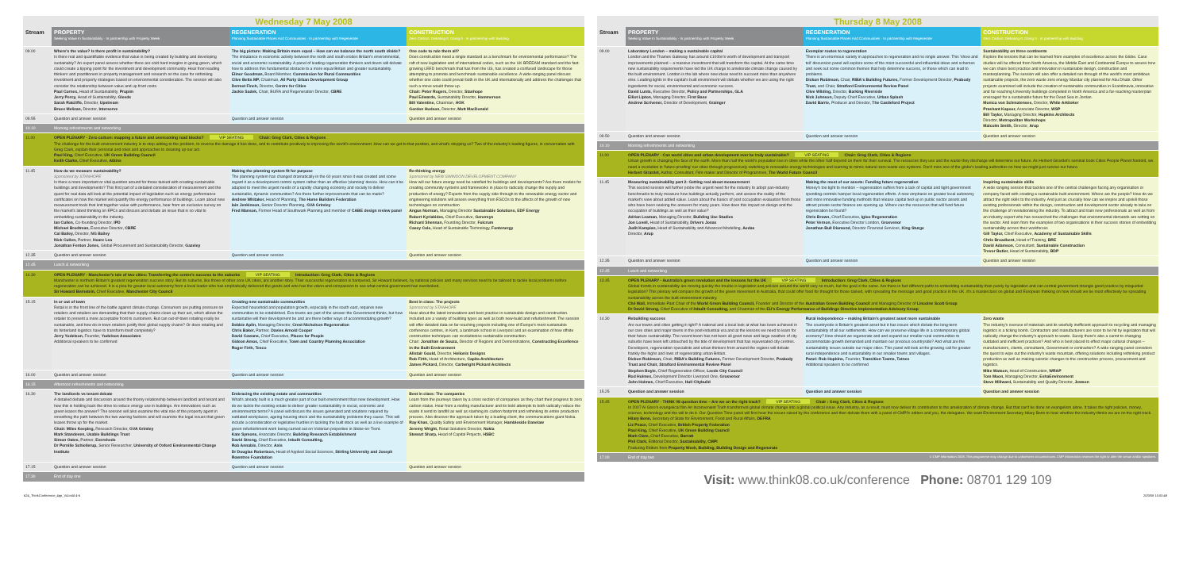Wednesday 7 May 2008
| Stream | PROPERTY Seeking Value In Sustainability · In partnership with Property Week | REGENERATION Planning Sustainable Places And Communities · In partnership with Regenerate | CONSTRUCTION Zero Carbon: Debating It, Doing It · In partnership with Building |
| --- | --- | --- | --- |
| 09.00 | Where's the value? Is there profit in sustainability? Is there real and quantifiable evidence that value is being created by building and developing sustainably? An expert panel assess whether there are cold hard margins in going green, which could create a tipping point for the investment and development community. Hear from leading thinkers and practitioners in property management and research on the case for rethinking investment and property strategies based on environmental consideration. The session will also consider the relationship between value and up front costs. Paul Cornes, Head of Sustainability, Prupim Jerry Percy, Head of Sustainability, Gleeds Sarah Ratcliffe, Director, Upstream Bruce Melizan, Director, Interserve | The big picture: Making Britain more equal – How can we balance the north south divide? The imbalance in economic activity between the north and south erodes Britain's environmental, social and economic sustainability. A panel of leading regeneration thinkers and doers will debate how to address this fundamental obstacle to a more equal Britain and greater sustainability. Elinor Goodman, Board Member, Commission for Rural Communities Clive Betts MP, Chairman, All Party Urban Development Group Dermot Finch, Director, Centre for Cities Jackie Sadek, Chair, BURA and Regeneration Director, CBRE | One code to rule them all? Does construction need a single standard as a benchmark for environmental performance? The raft of new legislation and of international codes, such as the UK BREEAM standard and the fast-growing LEED benchmark that has from the US, has created a confused landscape for those attempting to promote and benchmark sustainable excellence. A wide-ranging panel discuss whether one code could prevail both in the UK and internationally and address the challenges that such a move would throw up. Chair: Peter Rogers, Director, Stanhope Paul Edwards, Sustainability Director, Hammerson Bill Valentine, Chairman, HOK Gordon Hudson, Director, Mott MacDonald |
| 09.55 | Question and answer session | Question and answer session | Question and answer session |
| 10.10 | Morning refreshments and networking | | |
| 11.00 | OPEN PLENARY - Zero carbon: mapping a future and overcoming road blocks? VIP SEATING Chair: Greg Clark, Cities & Regions The challenge for the built environment industry is to stop adding to the problem, to reverse the damage it has done, and to contribute positively to improving the world's environment. How can we get to that position, and what's stopping us? Two of the industry's leading figures, in conversation with Greg Clark, explain their personal and roles and approaches to cleaning up our act. Paul King, Chief Executive, UK Green Building Council Keith Clarke, Chief Executive, Atkins | | |
| 11.45 | How do we measure sustainability? Sponsored by STANHOPE Is there a more important or vital question around for those tasked with creating sustainable buildings and developments? This first part of a detailed consideration of measurement and the quest for real data will look at the potential impact of legislation such as energy performance certificates on how the market will quantify the energy performance of buildings. Learn about new measurement tools that knit together value with performance, hear from an exclusive survey on the market's latest thinking on EPCs and discuss and debate an issue that is so vital to embedding sustainability in the industry. Ian Cullen, Co-founding Director, IPD Michael Brodtman, Executive Director, CBRE Cal Bailey, Director, NG Bailey Nick Cullen, Partner, Hoare Lea Jonathan Fenton Jones, Global Procurement and Sustainability Director, Gazeley | Making the planning system fit for purpose The planning system has changed dramatically in the 60 years since it was created and some regard it as a development control system rather than an effective 'planning' device. How can it be adapted to meet the urgent needs of a rapidly changing economy and society to deliver sustainable, dynamic communities? Are there further improvements that can be made? Andrew Whitaker, Head of Planning, The Home Builders Federation Iain Jenkinson, Senior Director Planning, GVA Grimley Fred Manson, Former Head of Southwark Planning and member of CABE design review panel | Re-thinking energy Sponsored by NEW SWINDON DEVELOPMENT COMPANY How will our future energy need be satisfied for buildings and developments? Are there models for creating community systems and frameworks in place to radically change the supply and production of energy? Experts from the supply side through to the renewable energy sector and engineering solutions will assess everything from ESCOs to the affects of the growth of new technologies on construction Angus Norman, Managing Director Sustainable Solutions, EDF Energy Robert Kyriakides, Chief Executive, Genersys Richard Shennan, Founding Director, Fulcrum Casey Cole, Head of Sustainable Technology, Fontenergy |
| 12.35 | Question and answer session | Question and answer session | Question and answer session |
| 12.45 | Lunch & networking | | |
| 14.30 | OPEN PLENARY - Manchester's tale of two cities: Transferring the centre's success to the suburbs VIP SEATING Introduction: Greg Clark, Cities & Regions Manchester is northern Britain's greatest regeneration success story. But its suburbs, like those of other core UK cities, are another story. Their successful regeneration is hampered, Sir Howard believes, by national policies and many services need to be tailored to tackle local problems before regeneration can be achieved. It is a plea for greater local autonomy from a local leader who has emphatically delivered the goods and who has the vision and compassion to see what central government has overlooked. Sir Howard Bernstein, Chief Executive, Manchester City Council | | |
| 15.15 | In or out of town Retail is in the front line of the battle against climate change. Consumers are putting pressure on retailers and retailers are demanding that their supply chains clean up their act, which allows the retailer to present a more acceptable front to customers. But can out-of-town retailing really be sustainable, and how do in-town retailers justify their global supply chains? Or does retailing and its hinterland logistics have to transform itself completely? Jerry Yudelson, Founder, Yudelson Associates Additional speakers to be confirmed | Creating new sustainable communities Expected household and population growth, especially in the south east, requires new communities to be established. Eco-towns are part of the answer the Government thinks, but how sustainable will their development be and are there better ways of accommodating growth? Debbie Aplin, Managing Director, Crest Nicholson Regeneration Chris Baker, Partner, Davies Arnold Cooper David Cowans, Chief Executive, Places for People Gideon Amos, Chief Executive, Town and Country Planning Association Roger Firth, Tesco | Best in class: The projects Sponsored by STANHOPE Hear about the latest innovations and best practice in sustainable design and construction. Included are a variety of building types as well as both new-build and refurbishment. The session will offer detailed data on far-reaching projects including one of Europe's most sustainable conference centres, in Kent, a landmark school in Liverpool and an examination of how offsite construction techniques can revolutionise sustainable construction. Chair: Jonathan de Souza, Director of Regions and Demonstrations, Constructing Excellence in the Built Environment Alistair Gould, Director, Helionix Designs Rob Firth, Head of Architecture, Capita Architecture James Pickard, Director, Cartwright Pickard Architects |
| 16.00 | Question and answer session | Question and answer session | Question and answer session |
| 16.15 | Afternoon refreshments and networking | | |
| 16.30 | The landlords vs tenant debate A detailed debate and discussion around the thorny relationship between landlord and tenant and how this is holding back the drive to reduce energy use in buildings. Are innovations such as green leases the answer? The session will also examine the vital role of the property agent in smoothing the path between the two warring factions and will examine the legal issues that green leases throw up for the market. Chair: Miles Keeping, Research Director, GVA Grimley Mark Standeven, Usable Buildings Trust Simon Oates, Partner, Eversheds Dr Pernille Schiellerup, Senior Researcher, University of Oxford Environmental Change Institute | Embracing the existing estate and communities What's already built is a much greater part of our built environment than new development. How do we tackle the existing estate to deliver greater sustainability in social, economic and environmental terms? A panel will discuss the issues generated and solutions required by outdated workplaces, ageing housing stock and the sustainability problems they cause. This will include a consideration or legislative hurdles in tackling the built stock as well as a live example of green refurbishment work being carried out on Victorian properties in Stoke-on-Trent. Kate Symons, Associate Director, Building Research Establishment David Strong, Chief Executive, Inbuilt Consulting, Rob Annable, Director, Axis Dr Douglas Robertson, Head of Applied Social Sciences, Stirling University and Joseph Rowntree Foundation | Best in class: The companies Learn from the journeys taken by a cross section of companies as they chart their progress to zero carbon status. Hear from a roofing manufacturer and its bold attempts to both radically reduce the waste it send to landfill as well as slashing its carbon footprint and rethinking its entire production process. Also discover the approach taken by a leading client, the communications giant Nokia. Ray Khan, Quality Safety and Environment Manager, Hambleside Danelaw Jeremy Wright, Retail Solutions Director, Nokia Stewart Sharp, Head of Capital Projects, HSBC |
| 17.15 | Question and answer session | Question and answer session | Question and answer session |
| 17.30 | End of day one | | |
Thursday 8 May 2008
| Stream | PROPERTY Seeking Value In Sustainability · In partnership with Property Week | REGENERATION Planning Sustainable Places And Communities · In partnership with Regenerate | CONSTRUCTION Zero Carbon: Debating It, Doing It · In partnership with Building |
| --- | --- | --- | --- |
| 09.00 | Laboratory London – making a sustainable capital London and the Thames Gateway has around £100bn's worth of development and transport improvements planned – a massive investment that will transform the capital. At the same time new sustainability requirements have led the UK charge to ameliorate climate change caused by the built environment. London is the lab where new ideas need to succeed more than anywhere else. Leading lights in the capital's built environment will debate whether we are using the right ingredients for social, environmental and economic success. David Lunts, Executive Director, Policy and Partnerships, GLA Elliot Lipton, Managing Director, First Base Andrew Scrivener, Director of Development, Grainger | Exemplar routes to regeneration There is an enormous variety in approaches to regeneration and no single answer. This 'show and tell' discussion panel will explore some of the most successful and influential ideas and schemes and seek out some common themes that help determine success, or those which can lead to problems. Dickon Robinson, Chair, RIBA's Building Futures, Former Development Director, Peabody Trust, and Chair, Stratford Environmental Review Panel Clive Wilding, Director, Barking Riverside Nick Johnson, Deputy Chief Executive, Urban Splash David Barrie, Producer and Director, The Castleford Project | Sustainability on three continents Explore the lessons that can be learned from examples of excellence across the Globe. Case studies will be offered from North America, the Middle East and Continental Europe to assess how we can share best practice and innovation in sustainable design, construction and masterplanning. The session will also offer a detailed run through of the world's most ambitious sustainable projects, the zero waste zero energy Masdar city planned for Abu Dhabi. Other projects examined will include the creation of sustainable communities in Scandinavia, innovative and far-reaching University buildings completed in North America and a far-reaching masterplan envisaged for a sustainable future for the Dead Sea in Jordan. Monica von Schmalensee, Director, White Arkiteker Prashant Kapoor, Associate Director, WSP Bill Taylor, Managing Director, Hopkins Architects Director, Metropolitan Workshops Malcolm Smith, Director, Arup |
| 09.50 | Question and answer session | Question and answer session | Question and answer session |
| 10.10 | Morning refreshments and networking | | |
| 11.00 | OPEN PLENARY - Can world cities and urban development ever be truly sustainable? VIP SEATING Chair: Greg Clark, Cities & Regions Urban growth is changing the face of the earth. More than half the world's population live in cities while the other half depend on them for their survival. The resources they use and the waste they discharge will determine our future. As Herbert Girardet's seminal book Cities People Planet foretold, we need a revolution in 'future-proofing' our cities through progressively switching to renewable energy technologies and learning to mimic natural zero-waste eco-systems. Don't miss one of the globe's leading authorities on how we might just survive our future. Herbert Girardet, Author, Consultant, Film-maker and Director of Programmes, The World Future Council | | |
| 11.45 | Measuring sustainability part 2: Getting real about measurement This second session will further probe the urgent need for the industry to adopt pan-industry benchmarks to truly measure how buildings actually perform, and assess the reality of the market's view about added value. Learn about the basics of post occupation evaluation from those who have been seeking the answers for many years. How does this impact on design and the occupation of buildings as well as their value? Adrian Leaman, Managing Director, Building Use Studies Jon Lovell, Head of Sustainability, Drivers Jonas Judit Kampian, Head of Sustainability and Advanced Modelling, Aedas Director, Arup | Making the most of our assets: Funding future regeneration Money's too tight to mention – regeneration suffers from a lack of capital and tight government spending controls hamper local regeneration efforts. A new emphasis on greater local autonomy and more innovative funding methods that release capital tied up in public sector assets and attract private sector finance are opening up. Where can the resources that will fund future regeneration be found? Chris Brown, Chief Executive, Igloo Regeneration Peter Vernon, Executive Director London, Grosvenor Jonathan Bull Diamond, Director Financial Services, King Sturge | Inspiring sustainable skills A wide ranging session that tackles one of the central challenges facing any organisation or company faced with creating a sustainable built environment. Where are the people? How do we attract the right skills to the industry. And just as crucially how can we inspire and upskill those existing professionals within the design, construction and development sector already to take on the challenge of revolutionising the industry. To attract and train new professionals as well as from an industry expert who has researched the challenges that environmental demands are setting on the sector. And learn from the examples of two organisations in their success stories of embedding sustainability across their workforces Gill Taylor, Chief Executive, Academy of Sustainable Skills Chris Broadbent, Head of Training, BRE David Adamson, Consultant, Sustainable Construction Trevor Butler, Head of Sustainability, BDP |
| 12.35 | Question and answer session | Question and answer session | Question and answer session |
| 12.45 | Lunch and networking | | |
| 13.45 | OPEN PLENARY - Australia's green revolution and the lessons for the UK VIP SEATING Introduction: Greg Clark, Cities & Regions Global trends in sustainability are moving quickly the trouble is legislation and policies around the world vary so much, but the goal is the same. Are there in fact different paths to embedding sustainability than purely by legislation and can central government strangle good practice by misguided legislation? This plenary will compare the growth of the green movement in Australia, that could offer food for thought for those tasked, with spreading the message and good practice in the UK. It's a masterclass on global and European thinking on how should we be most effectively be spreading sustainability across the built environment industry. Ché Wall, Immediate Past Chair of the World Green Building Council, Founder and Director of the Australian Green Building Council and Managing Director of Lincolne Scott Group Dr David Strong, Chief Executive of Inbuilt Consulting, and Chairman of the EU's Energy Performance of Buildings Directive Implementation Advisory Group | | |
| 14.30 | Rebuilding success Are our towns and cities getting it right? A national and a local look at what has been achieved in our core cities and major towns in the post-industrial era and at the lessons we need to learn for their future sustainability. The recent boom has not been all good news and large swathes of city suburbs have been left untouched by the tide of development that has rejuvenated city centres. Developers, regeneration specialists and urban thinkers from around the regions will debate frankly the highs and lows of regenerating urban Britain. Dickon Robinson, Chair, RIBA's Building Futures, Former Development Director, Peabody Trust and Chair, Stratford Environmental Review Panel Stephen Boyle, Chief Regeneration Officer, Leeds City Council Rod Holmes, Development Director Liverpool One, Grosvenor John Holmes, Chief Executive, Hull Citybuild | Rural independence – making Britain's greatest asset more sustainable The countryside is Britain's greatest asset but it has issues which dictate the long-term sustainability of all our settlements. How can we preserve village life in a contemporary global economy? How should we regenerate and and expand our smaller rural communities to accommodate growth demanded and maintain our precious countryside? And what are the sustainability issues outside our major cities. This panel will look at the growing call for greater rural independence and sustainability in our smaller towns and villages. Panel: Rob Hopkins, Founder, Transition Towns, Totnes Additional speakers to be confirmed | Zero waste The industry's overuse of materials and its woefully inefficient approach to recycling and managing logistics is a ticking bomb. Contractors and manufacturers are soon to be hit by legislation that will radically change the industry's approach to waste. Surely there's also a carrot to changing outdated and inefficient practices? And who is best placed to effect major cultural changes – manufacturers, clients, consultants, Government or contractors? A wide-ranging panel considers the quest to wipe out the industry's waste mountain, offering solutions including rethinking product production as well as making seismic changes to the construction process, procurement and logistics. Mike Watson, Head of Construction, WRAP Tom Moon, Managing Director, EshaEnvironment Steve Millward, Sustainability and Quality Director, Jewson |
| 15.25 | Question and answer session | Question and answer session | Question and answer session |
| 15.45 | OPEN PLENARY - THINK 08 question time – Are we on the right track? VIP SEATING Chair : Greg Clark, Cities & Regions In 2007 Al Gore's evangelical film An Inconvenient Truth transformed global climate change into a global political issue. Any industry, as a result, must now deliver its contribution to the amelioration of climate change. But that can't be done on evangelism alone. It takes the right policies, money, science, technology and the will to do it. Our Question Time panel will first hear the issues raised by the conference and then debate them with a panel of CMPI's editors and you, the delegates. We want Environment Secretary Hilary Benn to hear whether the industry thinks we are on the right track. Hilary Benn, Secretary of State for Environment, Food and Rural Affairs, DEFRA Liz Peace, Chief Executive, British Property Federation Paul King, Chief Executive, UK Green Building Council Mark Clare, Chief Executive, Barratt Phil Clark, Editorial Director, Sustainability, CMPI Featuring Editors from Property Week, Building, Building Design and Regenerate | | |
| 17.00 | End of day two © CMP Information 2008. This programme may change due to unforeseen circumstances. CMP Information reserves the right to alter the venue and/or speakers. | | |
Visit: www.think08.co.uk/conference Phone: 08701 129 109
624_ThinkConference_4pp_V4.indd 4-6 20/3/08 10:00:48